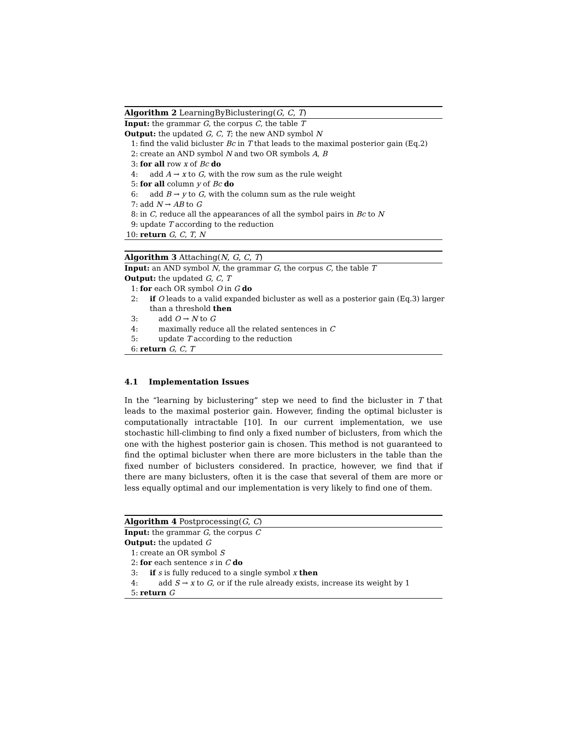Algorithm 2 LearningByBiclustering(G, C, T)
Input: the grammar G, the corpus C, the table T
Output: the updated G, C, T; the new AND symbol N
1: find the valid bicluster Bc in T that leads to the maximal posterior gain (Eq.2)
2: create an AND symbol N and two OR symbols A, B
3: for all row x of Bc do
4: add A → x to G, with the row sum as the rule weight
5: for all column y of Bc do
6: add B → y to G, with the column sum as the rule weight
7: add N → AB to G
8: in C, reduce all the appearances of all the symbol pairs in Bc to N
9: update T according to the reduction
10: return G, C, T, N
Algorithm 3 Attaching(N, G, C, T)
Input: an AND symbol N, the grammar G, the corpus C, the table T
Output: the updated G, C, T
1: for each OR symbol O in G do
2: if O leads to a valid expanded bicluster as well as a posterior gain (Eq.3) larger
than a threshold then
3: add O → N to G
4: maximally reduce all the related sentences in C
5: update T according to the reduction
6: return G, C, T
4.1 Implementation Issues
In the “learning by biclustering” step we need to find the bicluster in T that leads to the maximal posterior gain. However, finding the optimal bicluster is computationally intractable [10]. In our current implementation, we use stochastic hill-climbing to find only a fixed number of biclusters, from which the one with the highest posterior gain is chosen. This method is not guaranteed to find the optimal bicluster when there are more biclusters in the table than the fixed number of biclusters considered. In practice, however, we find that if there are many biclusters, often it is the case that several of them are more or less equally optimal and our implementation is very likely to find one of them.
Algorithm 4 Postprocessing(G, C)
Input: the grammar G, the corpus C
Output: the updated G
1: create an OR symbol S
2: for each sentence s in C do
3: if s is fully reduced to a single symbol x then
4: add S → x to G, or if the rule already exists, increase its weight by 1
5: return G